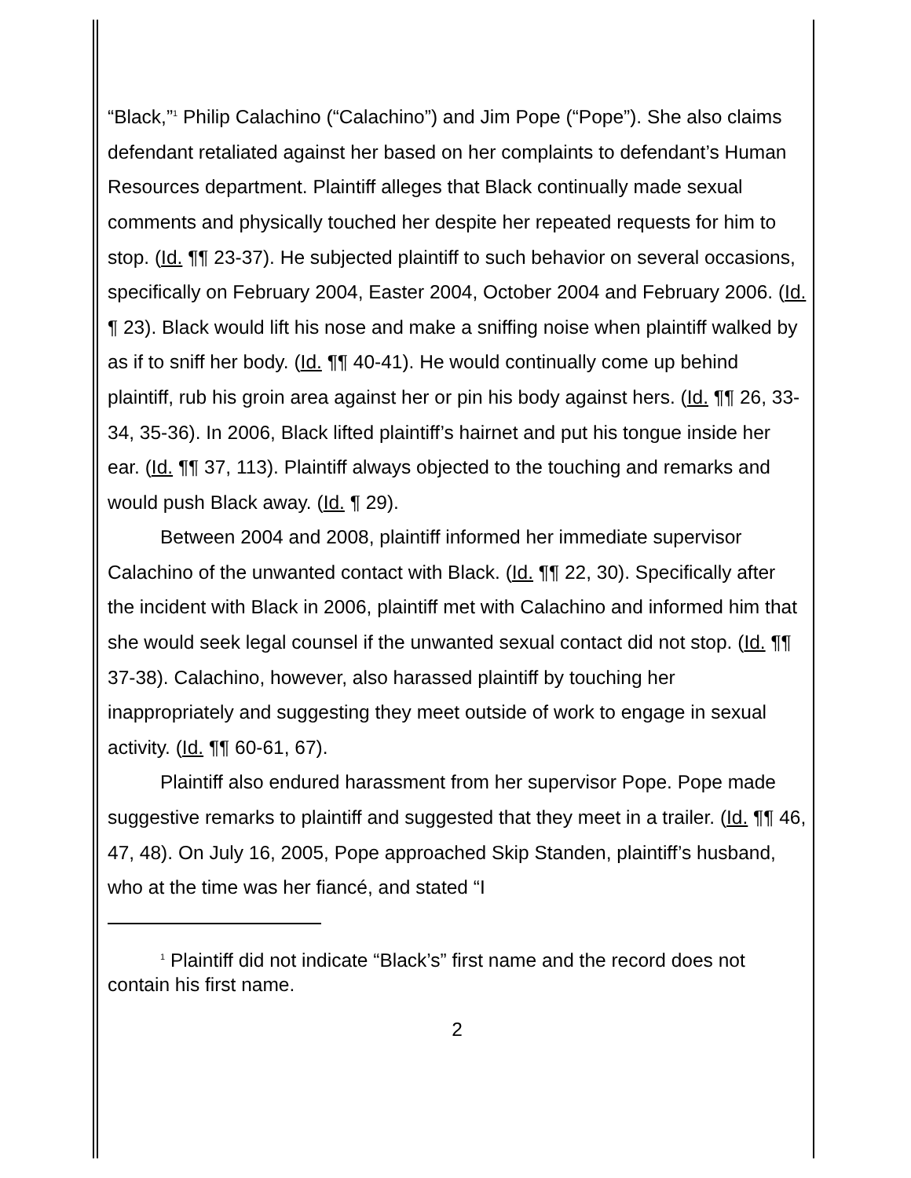“Black,”<sup>1</sup> Philip Calachino (“Calachino”) and Jim Pope (“Pope”). She also claims defendant retaliated against her based on her complaints to defendant’s Human Resources department. Plaintiff alleges that Black continually made sexual comments and physically touched her despite her repeated requests for him to stop. (Id. ¶¶ 23-37). He subjected plaintiff to such behavior on several occasions, specifically on February 2004, Easter 2004, October 2004 and February 2006. (Id. ¶ 23). Black would lift his nose and make a sniffing noise when plaintiff walked by as if to sniff her body. (Id. ¶¶ 40-41). He would continually come up behind plaintiff, rub his groin area against her or pin his body against hers. (Id. ¶¶ 26, 33-34, 35-36). In 2006, Black lifted plaintiff’s hairnet and put his tongue inside her ear. (Id. ¶¶ 37, 113). Plaintiff always objected to the touching and remarks and would push Black away. (Id. ¶ 29).
Between 2004 and 2008, plaintiff informed her immediate supervisor Calachino of the unwanted contact with Black. (Id. ¶¶ 22, 30). Specifically after the incident with Black in 2006, plaintiff met with Calachino and informed him that she would seek legal counsel if the unwanted sexual contact did not stop. (Id. ¶¶ 37-38). Calachino, however, also harassed plaintiff by touching her inappropriately and suggesting they meet outside of work to engage in sexual activity. (Id. ¶¶ 60-61, 67).
Plaintiff also endured harassment from her supervisor Pope. Pope made suggestive remarks to plaintiff and suggested that they meet in a trailer. (Id. ¶¶ 46, 47, 48). On July 16, 2005, Pope approached Skip Standen, plaintiff’s husband, who at the time was her fiancé, and stated “I
<sup>1</sup> Plaintiff did not indicate “Black’s” first name and the record does not contain his first name.
2